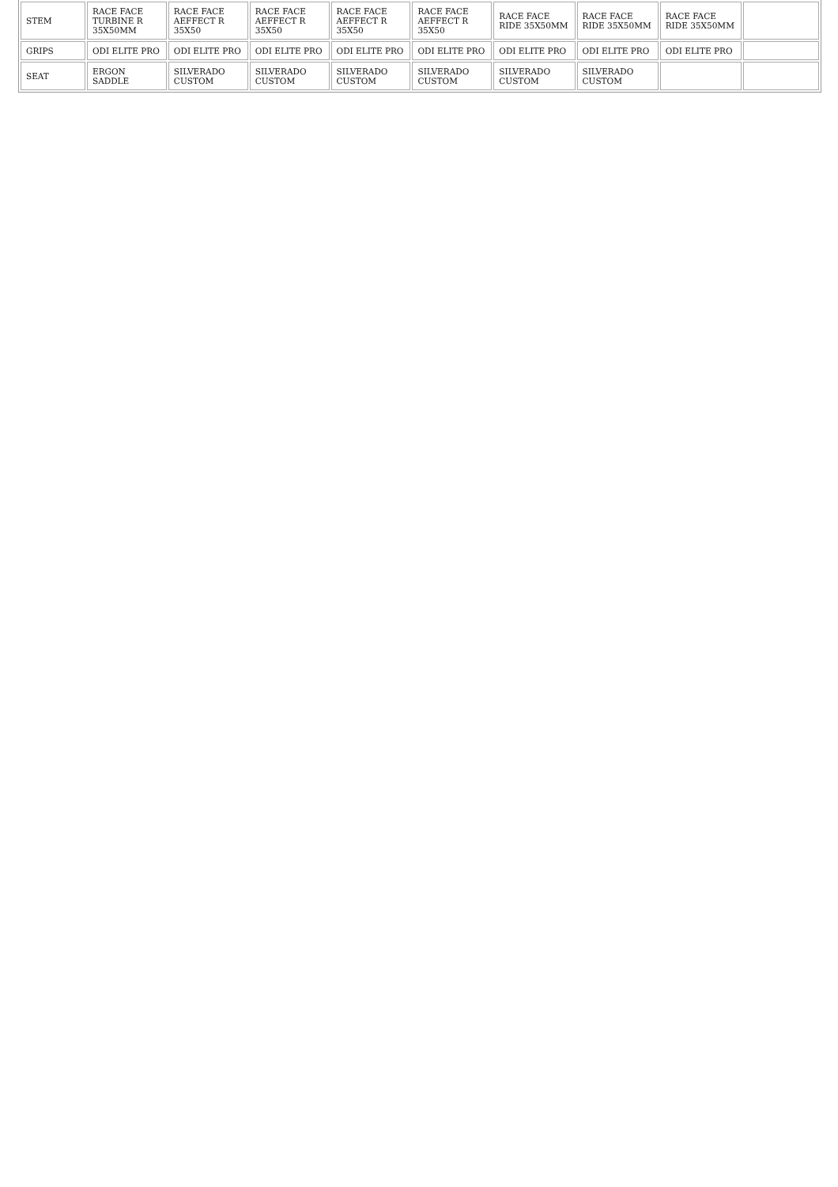| STEM | RACE FACE TURBINE R 35X50MM | RACE FACE AEFFECT R 35X50 | RACE FACE AEFFECT R 35X50 | RACE FACE AEFFECT R 35X50 | RACE FACE AEFFECT R 35X50 | RACE FACE RIDE 35X50MM | RACE FACE RIDE 35X50MM | RACE FACE RIDE 35X50MM | |
| GRIPS | ODI ELITE PRO | ODI ELITE PRO | ODI ELITE PRO | ODI ELITE PRO | ODI ELITE PRO | ODI ELITE PRO | ODI ELITE PRO | ODI ELITE PRO | |
| SEAT | ERGON SADDLE | SILVERADO CUSTOM | SILVERADO CUSTOM | SILVERADO CUSTOM | SILVERADO CUSTOM | SILVERADO CUSTOM | SILVERADO CUSTOM | | |